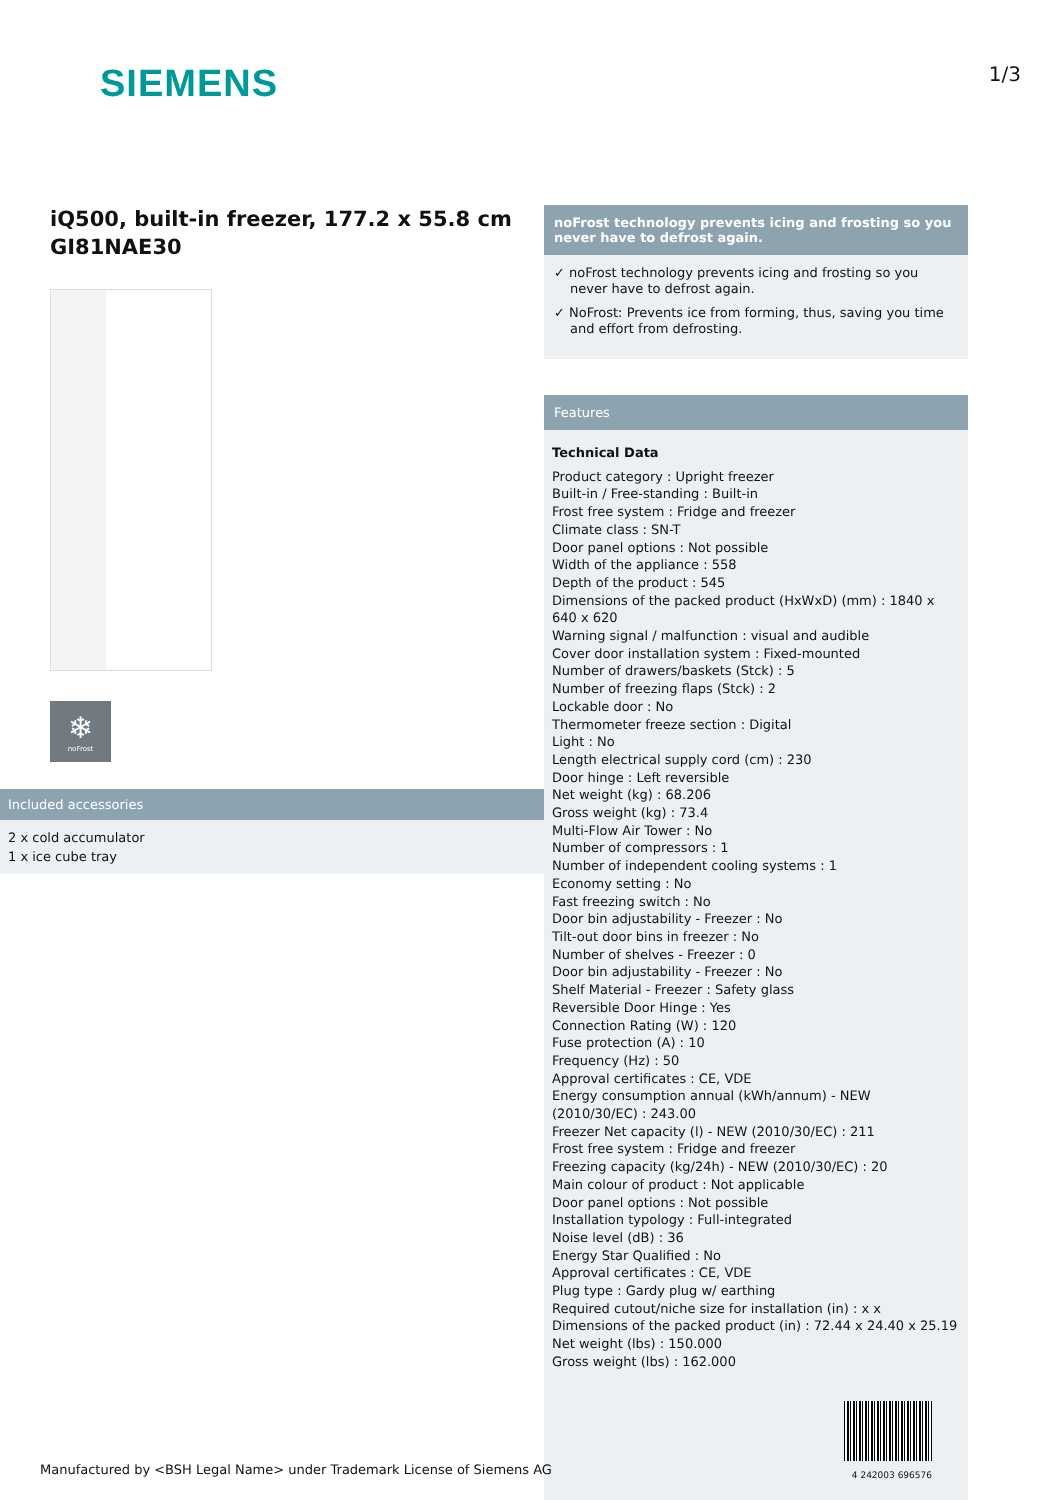SIEMENS
1/3
iQ500, built-in freezer, 177.2 x 55.8 cm
GI81NAE30
❄
noFrost
Included accessories
2 x cold accumulator
1 x ice cube tray
noFrost technology prevents icing and frosting so you never have to defrost again.
✓ noFrost technology prevents icing and frosting so you never have to defrost again.
✓ NoFrost: Prevents ice from forming, thus, saving you time and effort from defrosting.
Features
Technical Data
Product category : Upright freezer
Built-in / Free-standing : Built-in
Frost free system : Fridge and freezer
Climate class : SN-T
Door panel options : Not possible
Width of the appliance : 558
Depth of the product : 545
Dimensions of the packed product (HxWxD) (mm) : 1840 x 640 x 620
Warning signal / malfunction : visual and audible
Cover door installation system : Fixed-mounted
Number of drawers/baskets (Stck) : 5
Number of freezing flaps (Stck) : 2
Lockable door : No
Thermometer freeze section : Digital
Light : No
Length electrical supply cord (cm) : 230
Door hinge : Left reversible
Net weight (kg) : 68.206
Gross weight (kg) : 73.4
Multi-Flow Air Tower : No
Number of compressors : 1
Number of independent cooling systems : 1
Economy setting : No
Fast freezing switch : No
Door bin adjustability - Freezer : No
Tilt-out door bins in freezer : No
Number of shelves - Freezer : 0
Door bin adjustability - Freezer : No
Shelf Material - Freezer : Safety glass
Reversible Door Hinge : Yes
Connection Rating (W) : 120
Fuse protection (A) : 10
Frequency (Hz) : 50
Approval certificates : CE, VDE
Energy consumption annual (kWh/annum) - NEW (2010/30/EC) : 243.00
Freezer Net capacity (l) - NEW (2010/30/EC) : 211
Frost free system : Fridge and freezer
Freezing capacity (kg/24h) - NEW (2010/30/EC) : 20
Main colour of product : Not applicable
Door panel options : Not possible
Installation typology : Full-integrated
Noise level (dB) : 36
Energy Star Qualified : No
Approval certificates : CE, VDE
Plug type : Gardy plug w/ earthing
Required cutout/niche size for installation (in) : x x
Dimensions of the packed product (in) : 72.44 x 24.40 x 25.19
Net weight (lbs) : 150.000
Gross weight (lbs) : 162.000
4 242003 696576
Manufactured by <BSH Legal Name> under Trademark License of Siemens AG